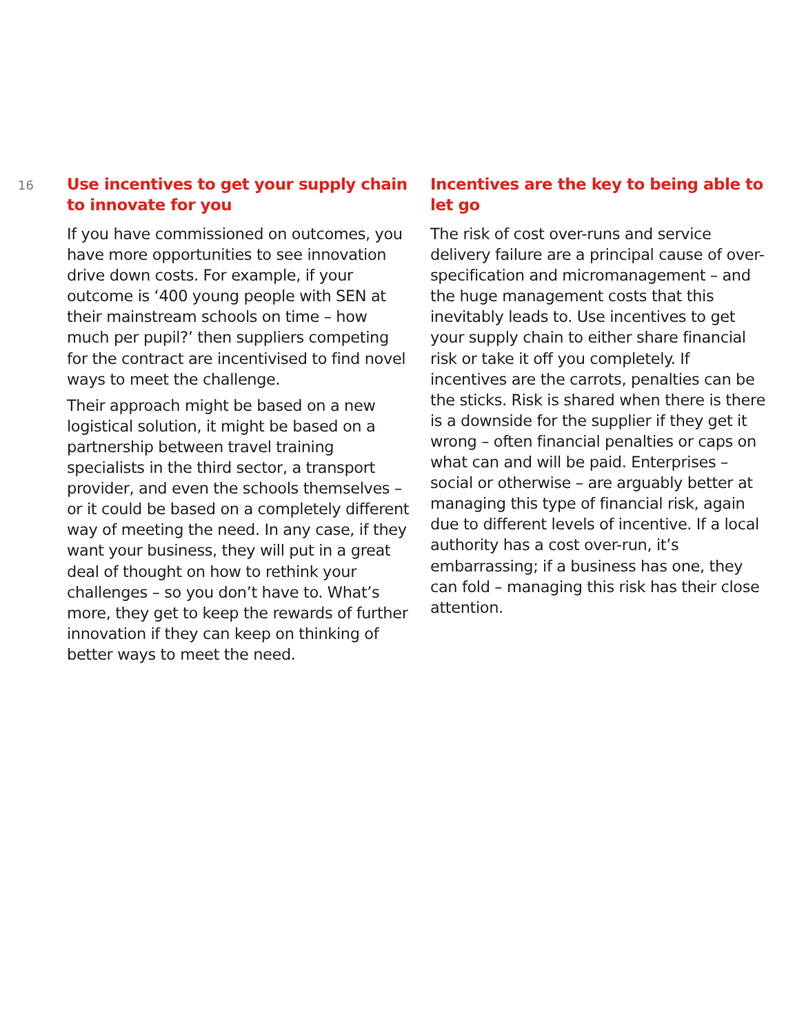16
Use incentives to get your supply chain to innovate for you
If you have commissioned on outcomes, you have more opportunities to see innovation drive down costs. For example, if your outcome is ‘400 young people with SEN at their mainstream schools on time – how much per pupil?’ then suppliers competing for the contract are incentivised to find novel ways to meet the challenge.
Their approach might be based on a new logistical solution, it might be based on a partnership between travel training specialists in the third sector, a transport provider, and even the schools themselves – or it could be based on a completely different way of meeting the need. In any case, if they want your business, they will put in a great deal of thought on how to rethink your challenges – so you don’t have to. What’s more, they get to keep the rewards of further innovation if they can keep on thinking of better ways to meet the need.
Incentives are the key to being able to let go
The risk of cost over-runs and service delivery failure are a principal cause of over-specification and micromanagement – and the huge management costs that this inevitably leads to. Use incentives to get your supply chain to either share financial risk or take it off you completely. If incentives are the carrots, penalties can be the sticks. Risk is shared when there is there is a downside for the supplier if they get it wrong – often financial penalties or caps on what can and will be paid. Enterprises – social or otherwise – are arguably better at managing this type of financial risk, again due to different levels of incentive. If a local authority has a cost over-run, it’s embarrassing; if a business has one, they can fold – managing this risk has their close attention.